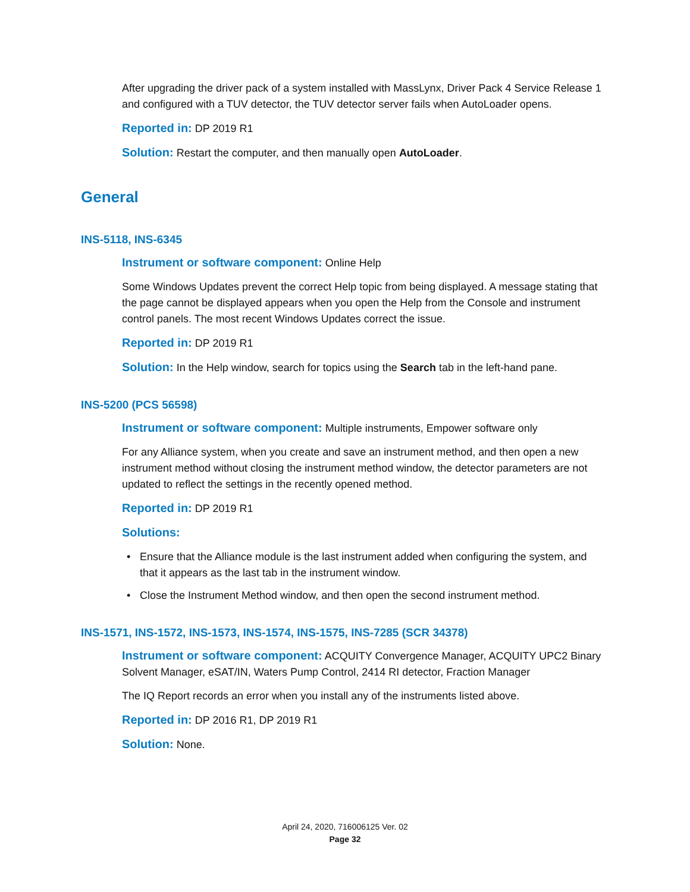After upgrading the driver pack of a system installed with MassLynx, Driver Pack 4 Service Release 1 and configured with a TUV detector, the TUV detector server fails when AutoLoader opens.
Reported in: DP 2019 R1
Solution: Restart the computer, and then manually open AutoLoader.
General
INS-5118, INS-6345
Instrument or software component: Online Help
Some Windows Updates prevent the correct Help topic from being displayed. A message stating that the page cannot be displayed appears when you open the Help from the Console and instrument control panels. The most recent Windows Updates correct the issue.
Reported in: DP 2019 R1
Solution: In the Help window, search for topics using the Search tab in the left-hand pane.
INS-5200 (PCS 56598)
Instrument or software component: Multiple instruments, Empower software only
For any Alliance system, when you create and save an instrument method, and then open a new instrument method without closing the instrument method window, the detector parameters are not updated to reflect the settings in the recently opened method.
Reported in: DP 2019 R1
Solutions:
• Ensure that the Alliance module is the last instrument added when configuring the system, and that it appears as the last tab in the instrument window.
• Close the Instrument Method window, and then open the second instrument method.
INS-1571, INS-1572, INS-1573, INS-1574, INS-1575, INS-7285 (SCR 34378)
Instrument or software component: ACQUITY Convergence Manager, ACQUITY UPC2 Binary Solvent Manager, eSAT/IN, Waters Pump Control, 2414 RI detector, Fraction Manager
The IQ Report records an error when you install any of the instruments listed above.
Reported in: DP 2016 R1, DP 2019 R1
Solution: None.
April 24, 2020, 716006125 Ver. 02
Page 32